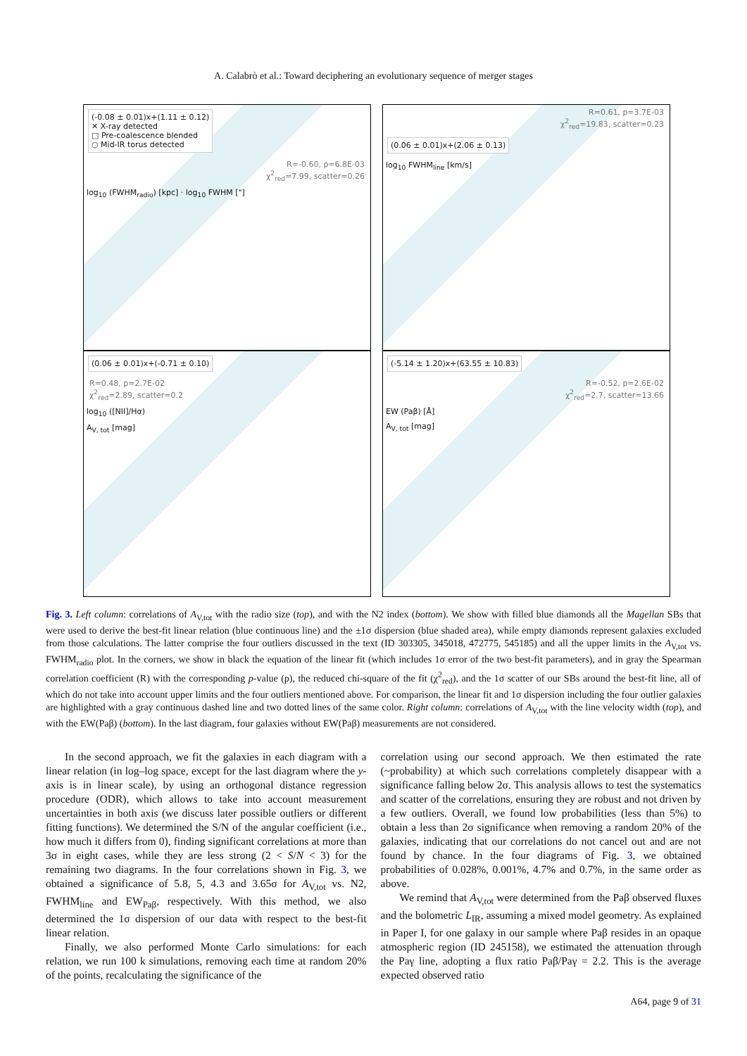A. Calabrò et al.: Toward deciphering an evolutionary sequence of merger stages
(-0.08 ± 0.01)x+(1.11 ± 0.12)
✕ X-ray detected
□ Pre-coalescence blended
○ Mid-IR torus detected
R=-0.60, p=6.8E-03
χ<sup>2</sup><sub>red</sub>=7.99, scatter=0.26
log<sub>10</sub> (FWHM<sub>radio</sub>) [kpc] · log<sub>10</sub> FWHM ["]
R=0.61, p=3.7E-03
χ<sup>2</sup><sub>red</sub>=19.83, scatter=0.23
(0.06 ± 0.01)x+(2.06 ± 0.13)
log<sub>10</sub> FWHM<sub>line</sub> [km/s]
(0.06 ± 0.01)x+(-0.71 ± 0.10)
R=0.48, p=2.7E-02
χ<sup>2</sup><sub>red</sub>=2.89, scatter=0.2
log<sub>10</sub> ([NII]/Hα)
A<sub>V, tot</sub> [mag]
(-5.14 ± 1.20)x+(63.55 ± 10.83)
R=-0.52, p=2.6E-02
χ<sup>2</sup><sub>red</sub>=2.7, scatter=13.66
EW (Paβ) [Å]
A<sub>V, tot</sub> [mag]
Fig. 3. Left column: correlations of A<sub>V,tot</sub> with the radio size (top), and with the N2 index (bottom). We show with filled blue diamonds all the Magellan SBs that were used to derive the best-fit linear relation (blue continuous line) and the ±1σ dispersion (blue shaded area), while empty diamonds represent galaxies excluded from those calculations. The latter comprise the four outliers discussed in the text (ID 303305, 345018, 472775, 545185) and all the upper limits in the A<sub>V,tot</sub> vs. FWHM<sub>radio</sub> plot. In the corners, we show in black the equation of the linear fit (which includes 1σ error of the two best-fit parameters), and in gray the Spearman correlation coefficient (R) with the corresponding p-value (p), the reduced chi-square of the fit (χ<sup>2</sup><sub>red</sub>), and the 1σ scatter of our SBs around the best-fit line, all of which do not take into account upper limits and the four outliers mentioned above. For comparison, the linear fit and 1σ dispersion including the four outlier galaxies are highlighted with a gray continuous dashed line and two dotted lines of the same color. Right column: correlations of A<sub>V,tot</sub> with the line velocity width (top), and with the EW(Paβ) (bottom). In the last diagram, four galaxies without EW(Paβ) measurements are not considered.
In the second approach, we fit the galaxies in each diagram with a linear relation (in log–log space, except for the last diagram where the y-axis is in linear scale), by using an orthogonal distance regression procedure (ODR), which allows to take into account measurement uncertainties in both axis (we discuss later possible outliers or different fitting functions). We determined the S/N of the angular coefficient (i.e., how much it differs from 0), finding significant correlations at more than 3σ in eight cases, while they are less strong (2 < S/N < 3) for the remaining two diagrams. In the four correlations shown in Fig. 3, we obtained a significance of 5.8, 5, 4.3 and 3.65σ for A<sub>V,tot</sub> vs. N2, FWHM<sub>line</sub> and EW<sub>Paβ</sub>, respectively. With this method, we also determined the 1σ dispersion of our data with respect to the best-fit linear relation.
Finally, we also performed Monte Carlo simulations: for each relation, we run 100 k simulations, removing each time at random 20% of the points, recalculating the significance of the
correlation using our second approach. We then estimated the rate (~probability) at which such correlations completely disappear with a significance falling below 2σ. This analysis allows to test the systematics and scatter of the correlations, ensuring they are robust and not driven by a few outliers. Overall, we found low probabilities (less than 5%) to obtain a less than 2σ significance when removing a random 20% of the galaxies, indicating that our correlations do not cancel out and are not found by chance. In the four diagrams of Fig. 3, we obtained probabilities of 0.028%, 0.001%, 4.7% and 0.7%, in the same order as above.
We remind that A<sub>V,tot</sub> were determined from the Paβ observed fluxes and the bolometric L<sub>IR</sub>, assuming a mixed model geometry. As explained in Paper I, for one galaxy in our sample where Paβ resides in an opaque atmospheric region (ID 245158), we estimated the attenuation through the Paγ line, adopting a flux ratio Paβ/Paγ = 2.2. This is the average expected observed ratio
A64, page 9 of 31